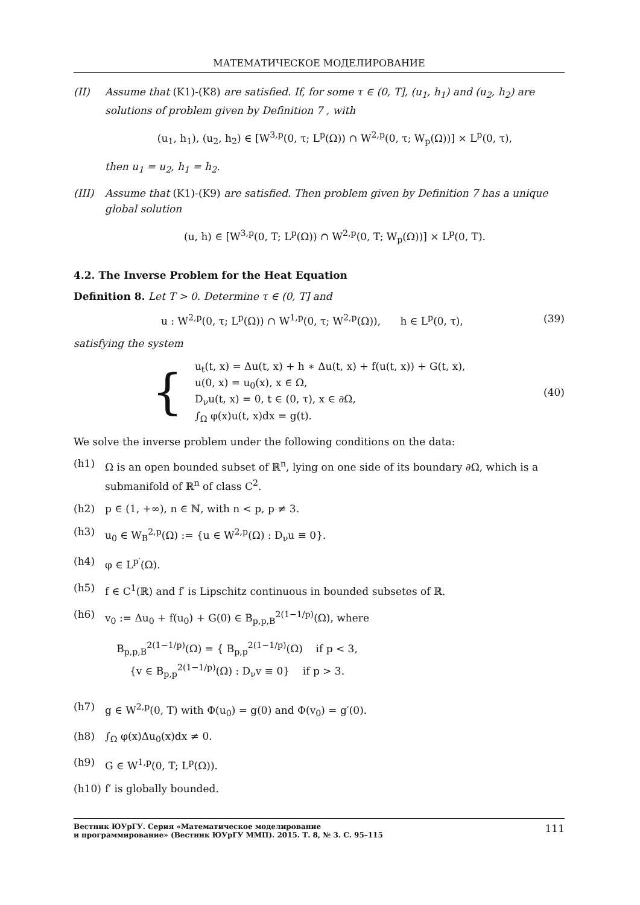МАТЕМАТИЧЕСКОЕ МОДЕЛИРОВАНИЕ
(II) Assume that (K1)-(K8) are satisfied. If, for some τ ∈ (0, T], (u<sub>1</sub>, h<sub>1</sub>) and (u<sub>2</sub>, h<sub>2</sub>) are solutions of problem given by Definition 7 , with
(u<sub>1</sub>, h<sub>1</sub>), (u<sub>2</sub>, h<sub>2</sub>) ∈ [W<sup>3,p</sup>(0, τ; L<sup>p</sup>(Ω)) ∩ W<sup>2,p</sup>(0, τ; W<sub>p</sub>(Ω))] × L<sup>p</sup>(0, τ),
then u<sub>1</sub> = u<sub>2</sub>, h<sub>1</sub> = h<sub>2</sub>.
(III) Assume that (K1)-(K9) are satisfied. Then problem given by Definition 7 has a unique global solution
(u, h) ∈ [W<sup>3,p</sup>(0, T; L<sup>p</sup>(Ω)) ∩ W<sup>2,p</sup>(0, T; W<sub>p</sub>(Ω))] × L<sup>p</sup>(0, T).
4.2. The Inverse Problem for the Heat Equation
Definition 8. Let T > 0. Determine τ ∈ (0, T] and
u : W<sup>2,p</sup>(0, τ; L<sup>p</sup>(Ω)) ∩ W<sup>1,p</sup>(0, τ; W<sup>2,p</sup>(Ω)), h ∈ L<sup>p</sup>(0, τ), (39)
satisfying the system
{
u<sub>t</sub>(t, x) = Δu(t, x) + h ∗ Δu(t, x) + f(u(t, x)) + G(t, x),
u(0, x) = u<sub>0</sub>(x), x ∈ Ω,
D<sub>ν</sub>u(t, x) = 0, t ∈ (0, τ), x ∈ ∂Ω,
∫<sub>Ω</sub> φ(x)u(t, x)dx = g(t).
(40)
We solve the inverse problem under the following conditions on the data:
(h1) Ω is an open bounded subset of ℝ<sup>n</sup>, lying on one side of its boundary ∂Ω, which is a submanifold of ℝ<sup>n</sup> of class C<sup>2</sup>.
(h2) p ∈ (1, +∞), n ∈ ℕ, with n < p, p ≠ 3.
(h3) u<sub>0</sub> ∈ W<sub>B</sub><sup>2,p</sup>(Ω) := {u ∈ W<sup>2,p</sup>(Ω) : D<sub>ν</sub>u ≡ 0}.
(h4) φ ∈ L<sup>p′</sup>(Ω).
(h5) f ∈ C<sup>1</sup>(ℝ) and f′ is Lipschitz continuous in bounded subsetes of ℝ.
(h6) v<sub>0</sub> := Δu<sub>0</sub> + f(u<sub>0</sub>) + G(0) ∈ B<sub>p,p,B</sub><sup>2(1−1/p)</sup>(Ω), where
B<sub>p,p,B</sub><sup>2(1−1/p)</sup>(Ω) = { B<sub>p,p</sub><sup>2(1−1/p)</sup>(Ω) if p < 3,
{v ∈ B<sub>p,p</sub><sup>2(1−1/p)</sup>(Ω) : D<sub>ν</sub>v ≡ 0} if p > 3.
(h7) g ∈ W<sup>2,p</sup>(0, T) with Φ(u<sub>0</sub>) = g(0) and Φ(v<sub>0</sub>) = g′(0).
(h8) ∫<sub>Ω</sub> φ(x)Δu<sub>0</sub>(x)dx ≠ 0.
(h9) G ∈ W<sup>1,p</sup>(0, T; L<sup>p</sup>(Ω)).
(h10) f′ is globally bounded.
Вестник ЮУрГУ. Серия «Математическое моделирование
и программирование» (Вестник ЮУрГУ ММП). 2015. Т. 8, № 3. С. 95–115
111